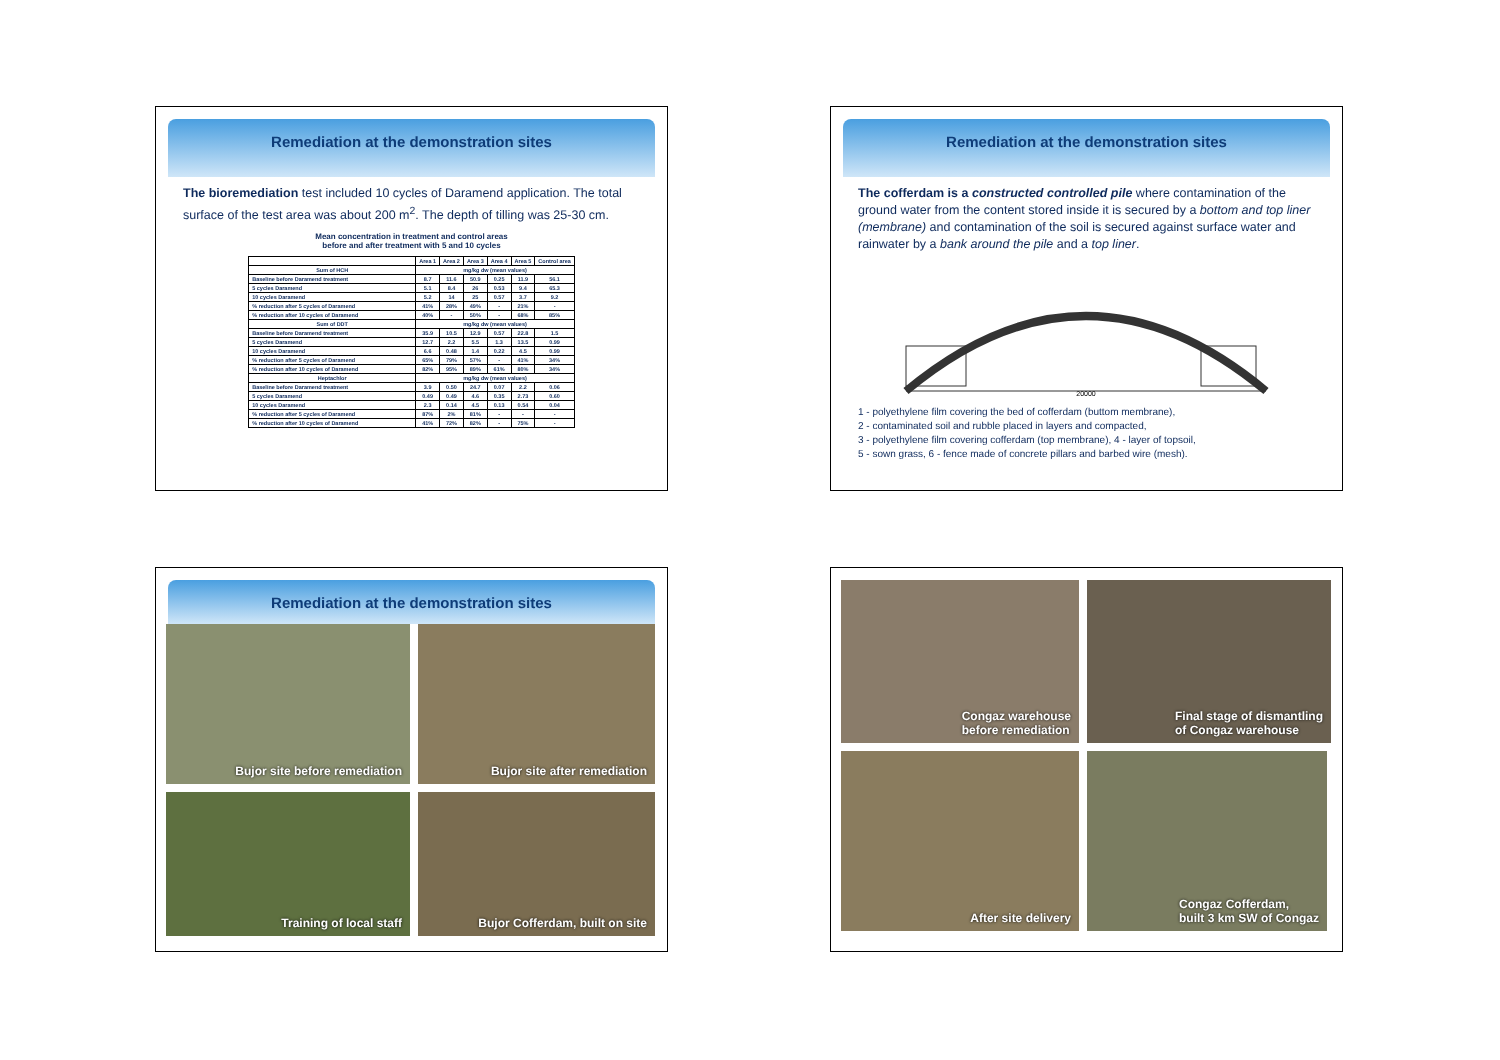Remediation at the demonstration sites
The bioremediation test included 10 cycles of Daramend application. The total surface of the test area was about 200 m<sup>2</sup>. The depth of tilling was 25-30 cm.
Mean concentration in treatment and control areas
before and after treatment with 5 and 10 cycles
| | Area 1 | Area 2 | Area 3 | Area 4 | Area 5 | Control area |
| --- | --- | --- | --- | --- | --- | --- |
| Sum of HCH | mg/kg dw (mean values) | | | | | |
| Baseline before Daramend treatment | 8.7 | 11.6 | 50.9 | 0.25 | 11.9 | 56.1 |
| 5 cycles Daramend | 5.1 | 8.4 | 26 | 0.53 | 9.4 | 65.3 |
| 10 cycles Daramend | 5.2 | 14 | 25 | 0.57 | 3.7 | 9.2 |
| % reduction after 5 cycles of Daramend | 41% | 28% | 49% | - | 21% | - |
| % reduction after 10 cycles of Daramend | 40% | - | 50% | - | 68% | 85% |
| Sum of DDT | mg/kg dw (mean values) | | | | | |
| Baseline before Daramend treatment | 35.9 | 10.5 | 12.9 | 0.57 | 22.8 | 1.5 |
| 5 cycles Daramend | 12.7 | 2.2 | 5.5 | 1.3 | 13.5 | 0.99 |
| 10 cycles Daramend | 6.6 | 0.48 | 1.4 | 0.22 | 4.5 | 0.99 |
| % reduction after 5 cycles of Daramend | 65% | 79% | 57% | - | 41% | 34% |
| % reduction after 10 cycles of Daramend | 82% | 95% | 89% | 61% | 80% | 34% |
| Heptachlor | mg/kg dw (mean values) | | | | | |
| Baseline before Daramend treatment | 3.9 | 0.50 | 24.7 | 0.07 | 2.2 | 0.06 |
| 5 cycles Daramend | 0.49 | 0.49 | 4.6 | 0.35 | 2.73 | 0.60 |
| 10 cycles Daramend | 2.3 | 0.14 | 4.5 | 0.13 | 0.54 | 0.04 |
| % reduction after 5 cycles of Daramend | 87% | 2% | 81% | - | - | - |
| % reduction after 10 cycles of Daramend | 41% | 72% | 82% | - | 75% | - |
Remediation at the demonstration sites
The cofferdam is a constructed controlled pile where contamination of the ground water from the content stored inside it is secured by a bottom and top liner (membrane) and contamination of the soil is secured against surface water and rainwater by a bank around the pile and a top liner.
20000
1 - polyethylene film covering the bed of cofferdam (buttom membrane),
2 - contaminated soil and rubble placed in layers and compacted,
3 - polyethylene film covering cofferdam (top membrane), 4 - layer of topsoil,
5 - sown grass, 6 - fence made of concrete pillars and barbed wire (mesh).
Remediation at the demonstration sites
Bujor site before remediation
Bujor site after remediation
Training of local staff
Bujor Cofferdam, built on site
Congaz warehouse
before remediation
Final stage of dismantling
of Congaz warehouse
After site delivery
Congaz Cofferdam,
built 3 km SW of Congaz